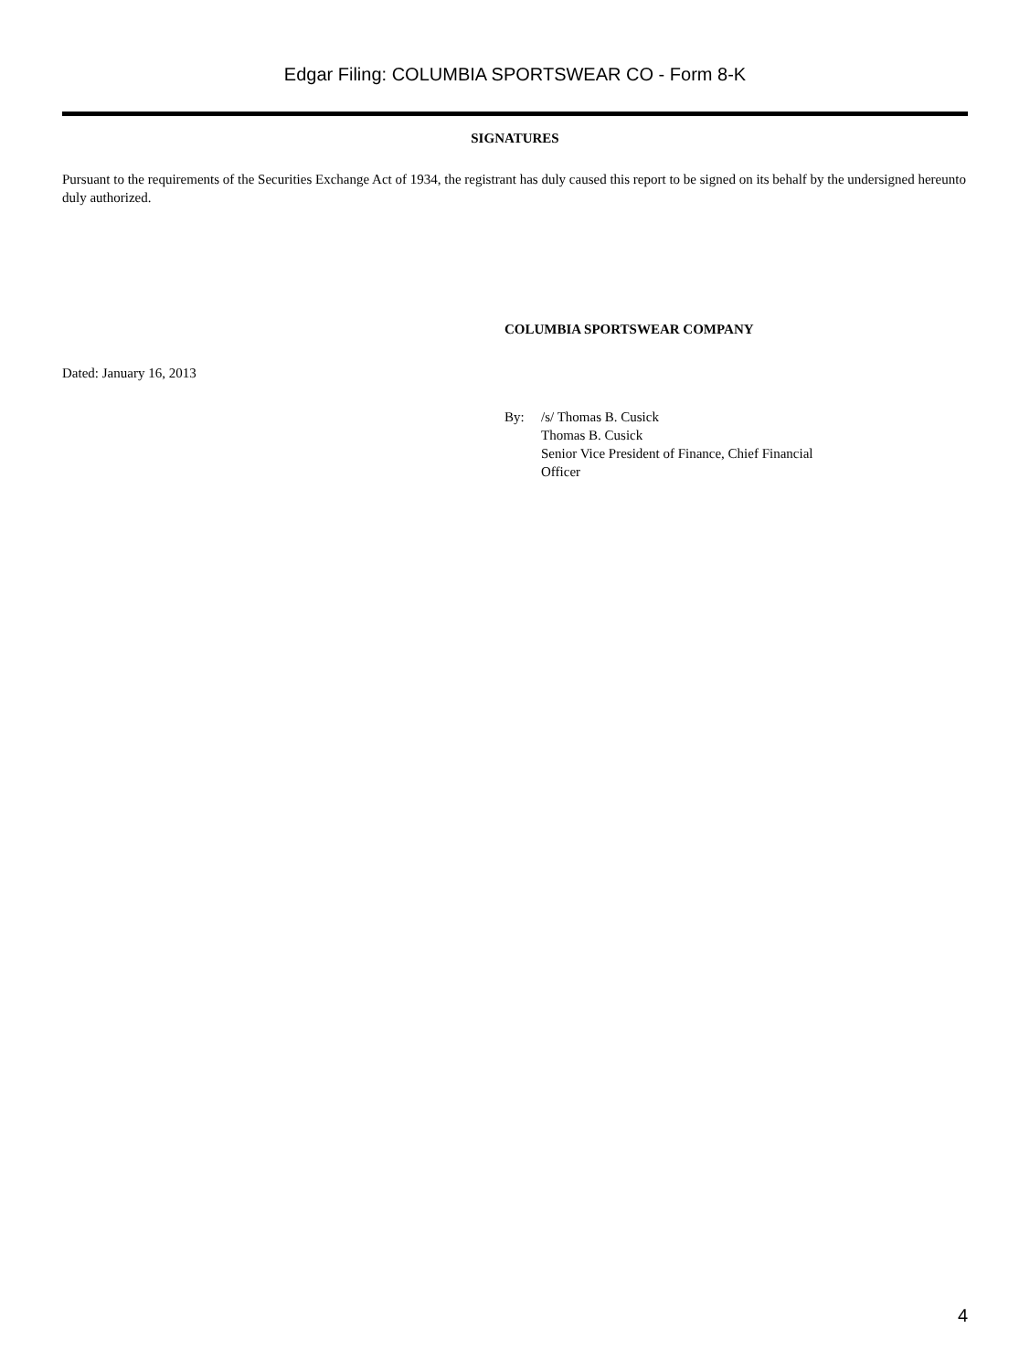Edgar Filing: COLUMBIA SPORTSWEAR CO - Form 8-K
SIGNATURES
Pursuant to the requirements of the Securities Exchange Act of 1934, the registrant has duly caused this report to be signed on its behalf by the undersigned hereunto duly authorized.
COLUMBIA SPORTSWEAR COMPANY
Dated: January 16, 2013
By: /s/ Thomas B. Cusick
Thomas B. Cusick
Senior Vice President of Finance, Chief Financial
Officer
4